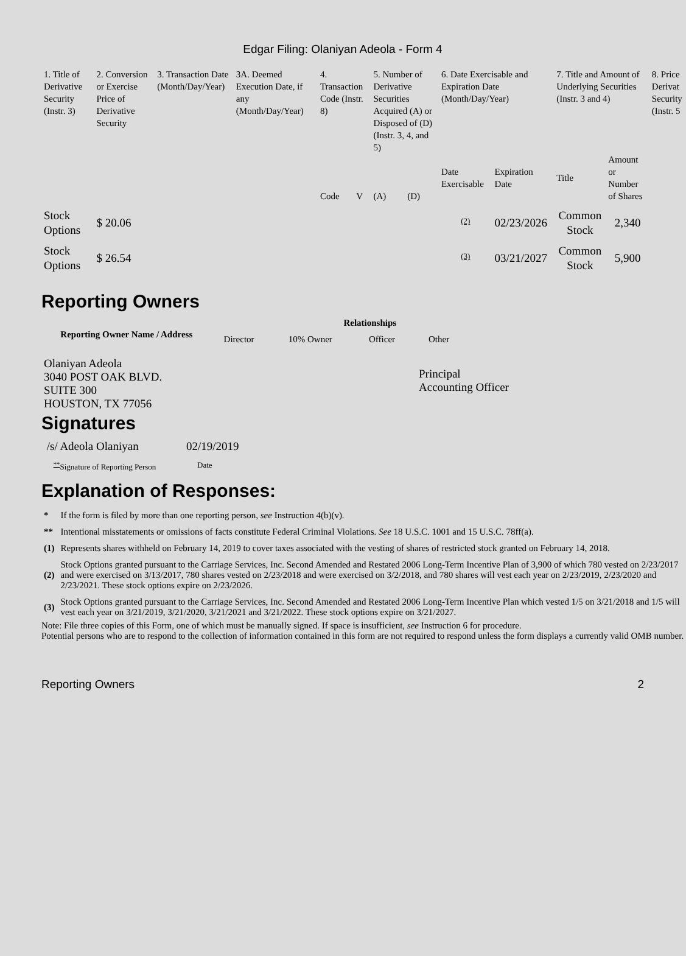Edgar Filing: Olaniyan Adeola - Form 4
| 1. Title of Derivative Security (Instr. 3) | 2. Conversion or Exercise Price of Derivative Security | 3. Transaction Date (Month/Day/Year) | 3A. Deemed Execution Date, if any (Month/Day/Year) | 4. Transaction Code (Instr. 8) | | 5. Number of Derivative Securities Acquired (A) or Disposed of (D) (Instr. 3, 4, and 5) | | 6. Date Exercisable and Expiration Date (Month/Day/Year) | | 7. Title and Amount of Underlying Securities (Instr. 3 and 4) | | 8. Price Derivat Security (Instr. 5 |
| --- | --- | --- | --- | --- | --- | --- | --- | --- | --- | --- | --- | --- |
| | | | | Code | V | (A) | (D) | Date Exercisable | Expiration Date | Title | Amount or Number of Shares | |
| Stock Options | $ 20.06 | | | | | | | <sup>(2)</sup> | 02/23/2026 | Common Stock | 2,340 | |
| Stock Options | $ 26.54 | | | | | | | <sup>(3)</sup> | 03/21/2027 | Common Stock | 5,900 | |
Reporting Owners
| Reporting Owner Name / Address | Relationships | | | |
| --- | --- | --- | --- | --- |
| | Director | 10% Owner | Officer | Other |
| Olaniyan Adeola 3040 POST OAK BLVD. SUITE 300 HOUSTON, TX 77056 | | | | Principal Accounting Officer |
Signatures
| /s/ Adeola Olaniyan | 02/19/2019 |
| <sup>**</sup> Signature of Reporting Person | Date |
Explanation of Responses:
| * | If the form is filed by more than one reporting person, see Instruction 4(b)(v). |
| ** | Intentional misstatements or omissions of facts constitute Federal Criminal Violations. See 18 U.S.C. 1001 and 15 U.S.C. 78ff(a). |
| (1) | Represents shares withheld on February 14, 2019 to cover taxes associated with the vesting of shares of restricted stock granted on February 14, 2018. |
| (2) | Stock Options granted pursuant to the Carriage Services, Inc. Second Amended and Restated 2006 Long-Term Incentive Plan of 3,900 of which 780 vested on 2/23/2017 and were exercised on 3/13/2017, 780 shares vested on 2/23/2018 and were exercised on 3/2/2018, and 780 shares will vest each year on 2/23/2019, 2/23/2020 and 2/23/2021. These stock options expire on 2/23/2026. |
| (3) | Stock Options granted pursuant to the Carriage Services, Inc. Second Amended and Restated 2006 Long-Term Incentive Plan which vested 1/5 on 3/21/2018 and 1/5 will vest each year on 3/21/2019, 3/21/2020, 3/21/2021 and 3/21/2022. These stock options expire on 3/21/2027. |
Note: File three copies of this Form, one of which must be manually signed. If space is insufficient, see Instruction 6 for procedure.
Potential persons who are to respond to the collection of information contained in this form are not required to respond unless the form displays a currently valid OMB number.
Reporting Owners 2